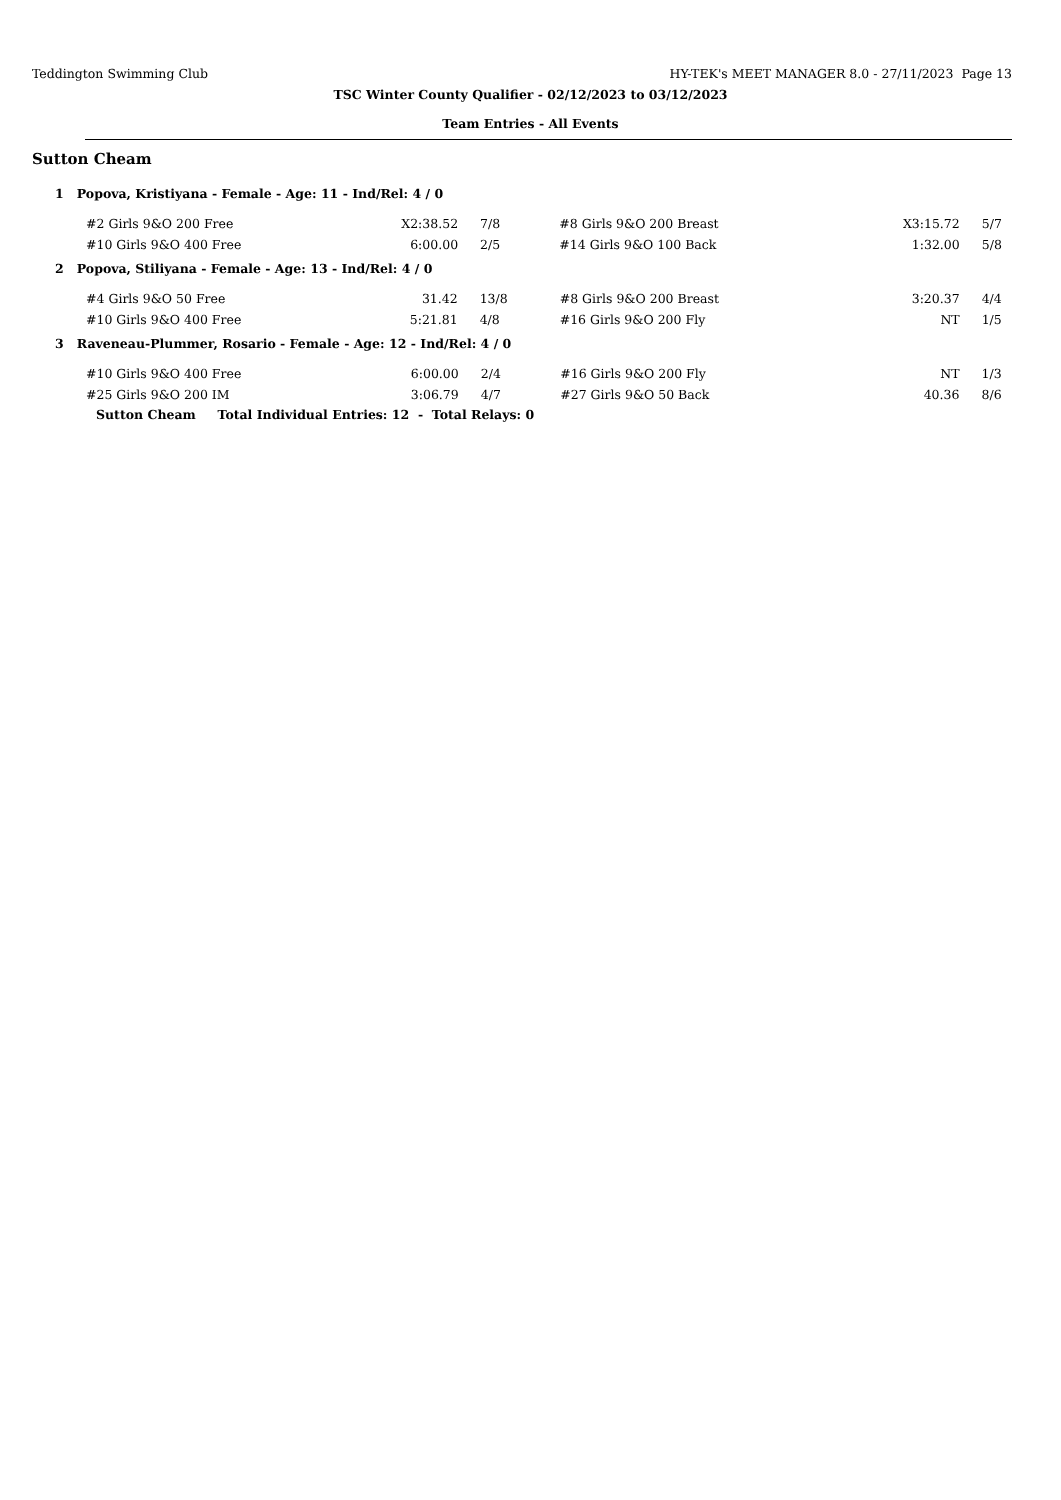Teddington Swimming Club HY-TEK's MEET MANAGER 8.0 - 27/11/2023 Page 13
TSC Winter County Qualifier - 02/12/2023 to 03/12/2023
Team Entries - All Events
Sutton Cheam
1 Popova, Kristiyana - Female - Age: 11 - Ind/Rel: 4 / 0
| #2 Girls 9&O 200 Free | X2:38.52 | 7/8 | #8 Girls 9&O 200 Breast | X3:15.72 | 5/7 |
| #10 Girls 9&O 400 Free | 6:00.00 | 2/5 | #14 Girls 9&O 100 Back | 1:32.00 | 5/8 |
2 Popova, Stiliyana - Female - Age: 13 - Ind/Rel: 4 / 0
| #4 Girls 9&O 50 Free | 31.42 | 13/8 | #8 Girls 9&O 200 Breast | 3:20.37 | 4/4 |
| #10 Girls 9&O 400 Free | 5:21.81 | 4/8 | #16 Girls 9&O 200 Fly | NT | 1/5 |
3 Raveneau-Plummer, Rosario - Female - Age: 12 - Ind/Rel: 4 / 0
| #10 Girls 9&O 400 Free | 6:00.00 | 2/4 | #16 Girls 9&O 200 Fly | NT | 1/3 |
| #25 Girls 9&O 200 IM | 3:06.79 | 4/7 | #27 Girls 9&O 50 Back | 40.36 | 8/6 |
Sutton Cheam Total Individual Entries: 12 - Total Relays: 0